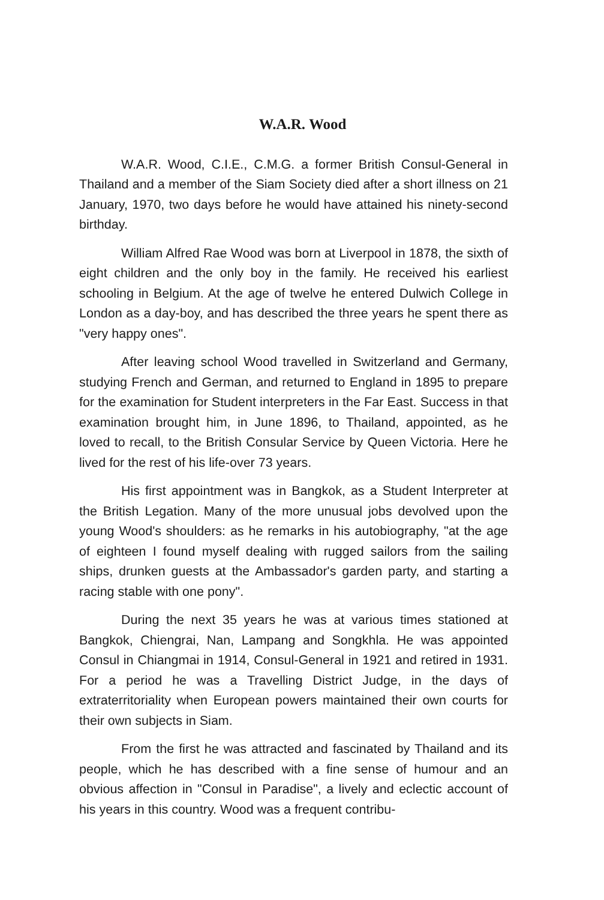W.A.R. Wood
W.A.R. Wood, C.I.E., C.M.G. a former British Consul-General in Thailand and a member of the Siam Society died after a short illness on 21 January, 1970, two days before he would have attained his ninety-second birthday.
William Alfred Rae Wood was born at Liverpool in 1878, the sixth of eight children and the only boy in the family. He received his earliest schooling in Belgium. At the age of twelve he entered Dulwich College in London as a day-boy, and has described the three years he spent there as "very happy ones".
After leaving school Wood travelled in Switzerland and Germany, studying French and German, and returned to England in 1895 to prepare for the examination for Student interpreters in the Far East. Success in that examination brought him, in June 1896, to Thailand, appointed, as he loved to recall, to the British Consular Service by Queen Victoria. Here he lived for the rest of his life-over 73 years.
His first appointment was in Bangkok, as a Student Interpreter at the British Legation. Many of the more unusual jobs devolved upon the young Wood's shoulders: as he remarks in his autobiography, "at the age of eighteen I found myself dealing with rugged sailors from the sailing ships, drunken guests at the Ambassador's garden party, and starting a racing stable with one pony".
During the next 35 years he was at various times stationed at Bangkok, Chiengrai, Nan, Lampang and Songkhla. He was appointed Consul in Chiangmai in 1914, Consul-General in 1921 and retired in 1931. For a period he was a Travelling District Judge, in the days of extraterritoriality when European powers maintained their own courts for their own subjects in Siam.
From the first he was attracted and fascinated by Thailand and its people, which he has described with a fine sense of humour and an obvious affection in "Consul in Paradise", a lively and eclectic account of his years in this country. Wood was a frequent contribu-